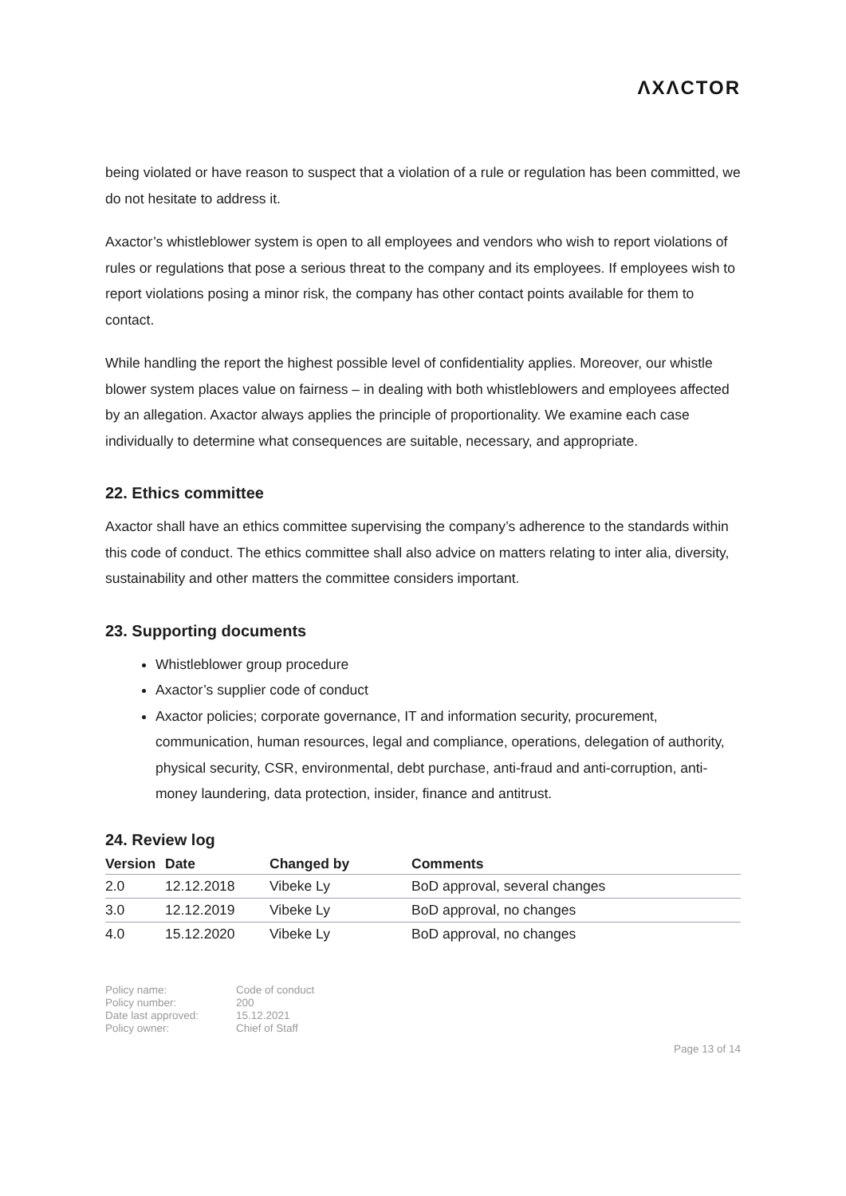ΛXΛCTOR
being violated or have reason to suspect that a violation of a rule or regulation has been committed, we do not hesitate to address it.
Axactor’s whistleblower system is open to all employees and vendors who wish to report violations of rules or regulations that pose a serious threat to the company and its employees. If employees wish to report violations posing a minor risk, the company has other contact points available for them to contact.
While handling the report the highest possible level of confidentiality applies. Moreover, our whistle blower system places value on fairness – in dealing with both whistleblowers and employees affected by an allegation. Axactor always applies the principle of proportionality. We examine each case individually to determine what consequences are suitable, necessary, and appropriate.
22. Ethics committee
Axactor shall have an ethics committee supervising the company’s adherence to the standards within this code of conduct. The ethics committee shall also advice on matters relating to inter alia, diversity, sustainability and other matters the committee considers important.
23. Supporting documents
Whistleblower group procedure
Axactor’s supplier code of conduct
Axactor policies; corporate governance, IT and information security, procurement, communication, human resources, legal and compliance, operations, delegation of authority, physical security, CSR, environmental, debt purchase, anti-fraud and anti-corruption, anti-money laundering, data protection, insider, finance and antitrust.
24. Review log
| Version | Date | Changed by | Comments |
| --- | --- | --- | --- |
| 2.0 | 12.12.2018 | Vibeke Ly | BoD approval, several changes |
| 3.0 | 12.12.2019 | Vibeke Ly | BoD approval, no changes |
| 4.0 | 15.12.2020 | Vibeke Ly | BoD approval, no changes |
Policy name:
Code of conduct
Policy number:
200
Date last approved:
15.12.2021
Policy owner:
Chief of Staff
Page 13 of 14